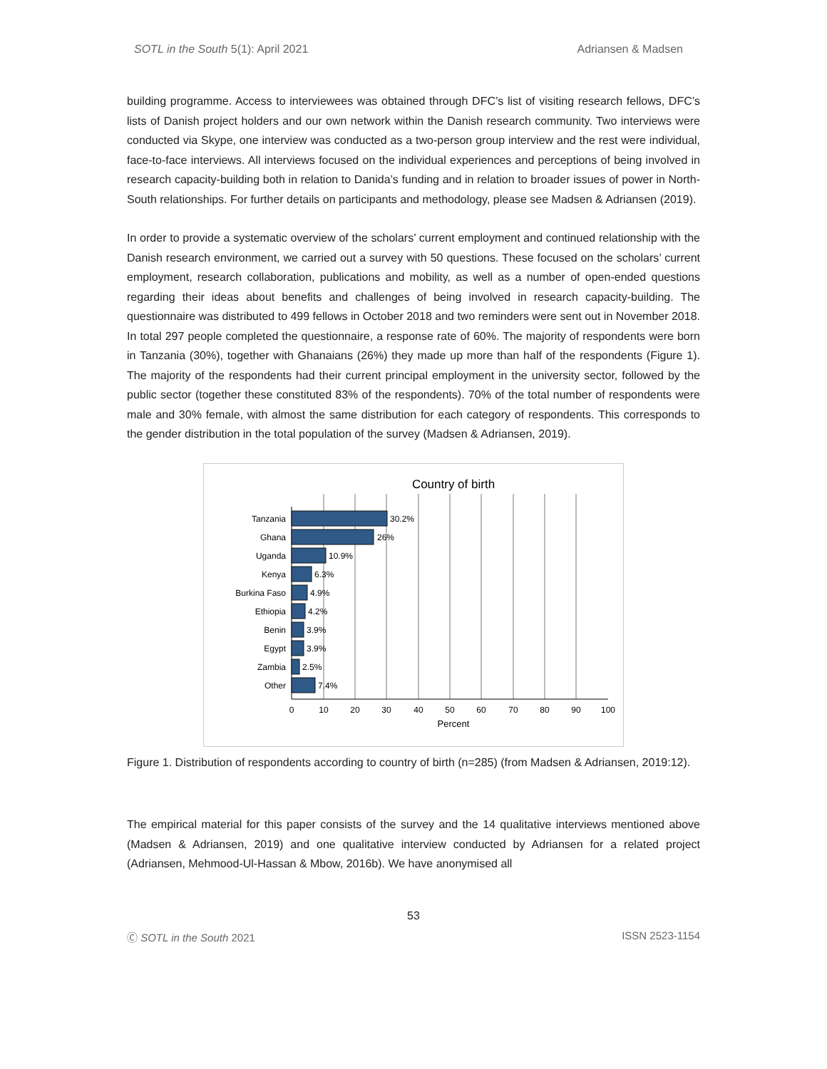SOTL in the South 5(1): April 2021 Adriansen & Madsen
building programme. Access to interviewees was obtained through DFC’s list of visiting research fellows, DFC’s lists of Danish project holders and our own network within the Danish research community. Two interviews were conducted via Skype, one interview was conducted as a two-person group interview and the rest were individual, face-to-face interviews. All interviews focused on the individual experiences and perceptions of being involved in research capacity-building both in relation to Danida’s funding and in relation to broader issues of power in North-South relationships. For further details on participants and methodology, please see Madsen & Adriansen (2019).
In order to provide a systematic overview of the scholars’ current employment and continued relationship with the Danish research environment, we carried out a survey with 50 questions. These focused on the scholars’ current employment, research collaboration, publications and mobility, as well as a number of open-ended questions regarding their ideas about benefits and challenges of being involved in research capacity-building. The questionnaire was distributed to 499 fellows in October 2018 and two reminders were sent out in November 2018. In total 297 people completed the questionnaire, a response rate of 60%. The majority of respondents were born in Tanzania (30%), together with Ghanaians (26%) they made up more than half of the respondents (Figure 1). The majority of the respondents had their current principal employment in the university sector, followed by the public sector (together these constituted 83% of the respondents). 70% of the total number of respondents were male and 30% female, with almost the same distribution for each category of respondents. This corresponds to the gender distribution in the total population of the survey (Madsen & Adriansen, 2019).
Country of birth
Tanzania
Ghana
Uganda
Kenya
Burkina Faso
Ethiopia
Benin
Egypt
Zambia
Other
30.2%
26%
10.9%
6.3%
4.9%
4.2%
3.9%
3.9%
2.5%
7.4%
0
10
20
30
40
50
60
70
80
90
100
Percent
Figure 1. Distribution of respondents according to country of birth (n=285) (from Madsen & Adriansen, 2019:12).
The empirical material for this paper consists of the survey and the 14 qualitative interviews mentioned above (Madsen & Adriansen, 2019) and one qualitative interview conducted by Adriansen for a related project (Adriansen, Mehmood-Ul-Hassan & Mbow, 2016b). We have anonymised all
53
Ⓒ SOTL in the South 2021 ISSN 2523-1154